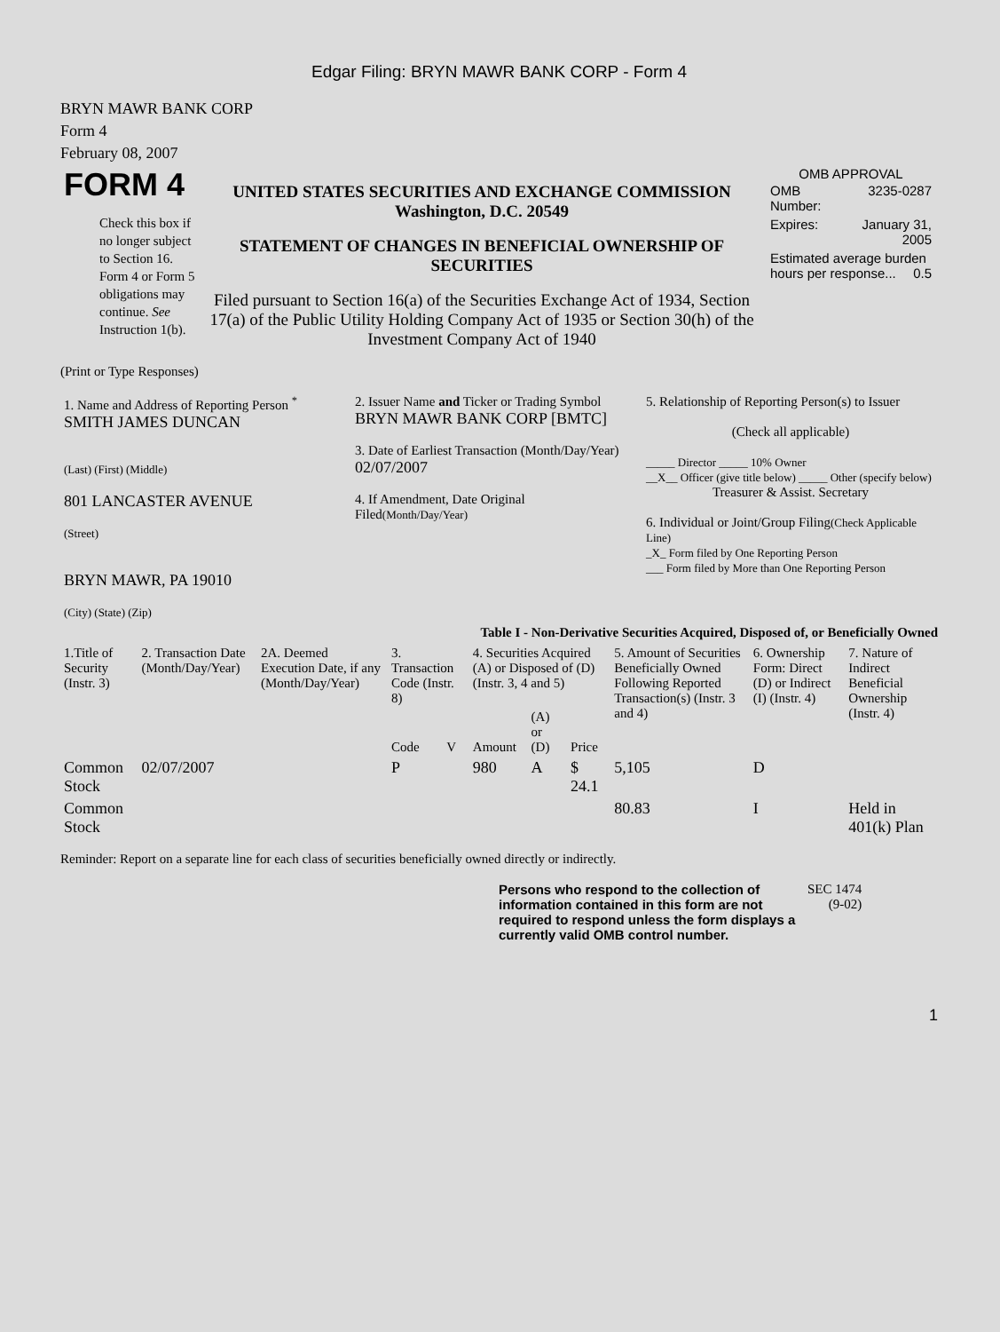Edgar Filing: BRYN MAWR BANK CORP - Form 4
BRYN MAWR BANK CORP
Form 4
February 08, 2007
| FORM 4 Check this box if no longer subject to Section 16. Form 4 or Form 5 obligations may continue. See Instruction 1(b). | UNITED STATES SECURITIES AND EXCHANGE COMMISSION Washington, D.C. 20549 STATEMENT OF CHANGES IN BENEFICIAL OWNERSHIP OF SECURITIES Filed pursuant to Section 16(a) of the Securities Exchange Act of 1934, Section 17(a) of the Public Utility Holding Company Act of 1935 or Section 30(h) of the Investment Company Act of 1940 | OMB APPROVAL / OMB Number: / 3235-0287 / / Expires: / January 31, 2005 / / Estimated average burden hours per response... 0.5 / / |
(Print or Type Responses)
| 1. Name and Address of Reporting Person <sup>*</sup> SMITH JAMES DUNCAN (Last) (First) (Middle) 801 LANCASTER AVENUE (Street) BRYN MAWR, PA 19010 (City) (State) (Zip) | 2. Issuer Name and Ticker or Trading Symbol BRYN MAWR BANK CORP [BMTC] 3. Date of Earliest Transaction (Month/Day/Year) 02/07/2007 4. If Amendment, Date Original Filed (Month/Day/Year) | 5. Relationship of Reporting Person(s) to Issuer (Check all applicable) _____ Director _____ 10% Owner __X__ Officer (give title below) _____ Other (specify below) Treasurer & Assist. Secretary 6. Individual or Joint/Group Filing (Check Applicable Line) _X_ Form filed by One Reporting Person ___ Form filed by More than One Reporting Person |
Table I - Non-Derivative Securities Acquired, Disposed of, or Beneficially Owned
| 1.Title of Security (Instr. 3) | 2. Transaction Date (Month/Day/Year) | 2A. Deemed Execution Date, if any (Month/Day/Year) | 3. Transaction Code (Instr. 8) | | 4. Securities Acquired (A) or Disposed of (D) (Instr. 3, 4 and 5) | | | 5. Amount of Securities Beneficially Owned Following Reported Transaction(s) (Instr. 3 and 4) | 6. Ownership Form: Direct (D) or Indirect (I) (Instr. 4) | 7. Nature of Indirect Beneficial Ownership (Instr. 4) |
| --- | --- | --- | --- | --- | --- | --- | --- | --- | --- | --- |
| | | | Code | V | Amount | (A) or (D) | Price | | | |
| Common Stock | 02/07/2007 | | P | | 980 | A | $ 24.1 | 5,105 | D | |
| Common Stock | | | | | | | | 80.83 | I | Held in 401(k) Plan |
Reminder: Report on a separate line for each class of securities beneficially owned directly or indirectly.
| Persons who respond to the collection of information contained in this form are not required to respond unless the form displays a currently valid OMB control number. | SEC 1474 (9-02) |
1